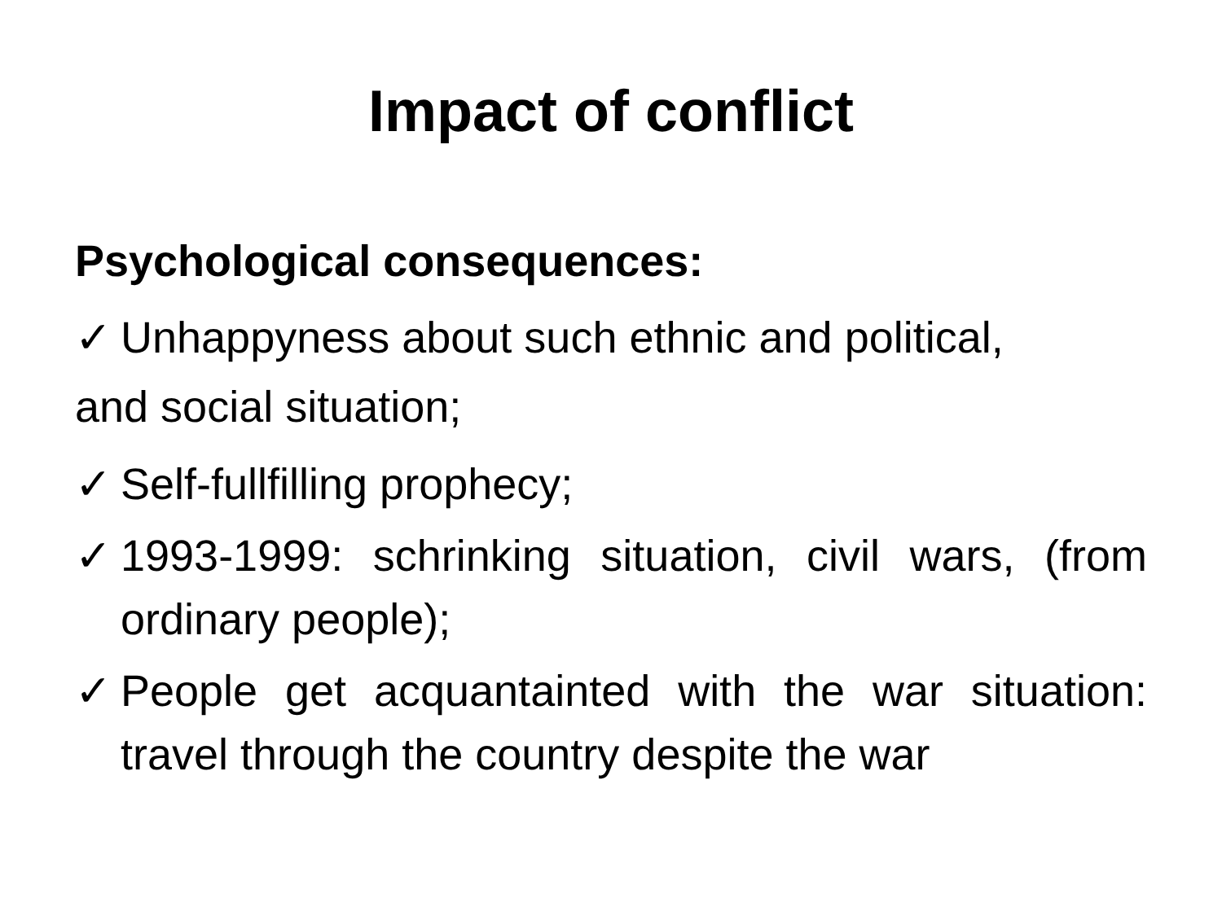Impact of conflict
Psychological consequences:
✓ Unhappyness about such ethnic and political,
and social situation;
✓ Self-fullfilling prophecy;
✓ 1993-1999: schrinking situation, civil wars, (from ordinary people);
✓ People get acquantainted with the war situation: travel through the country despite the war